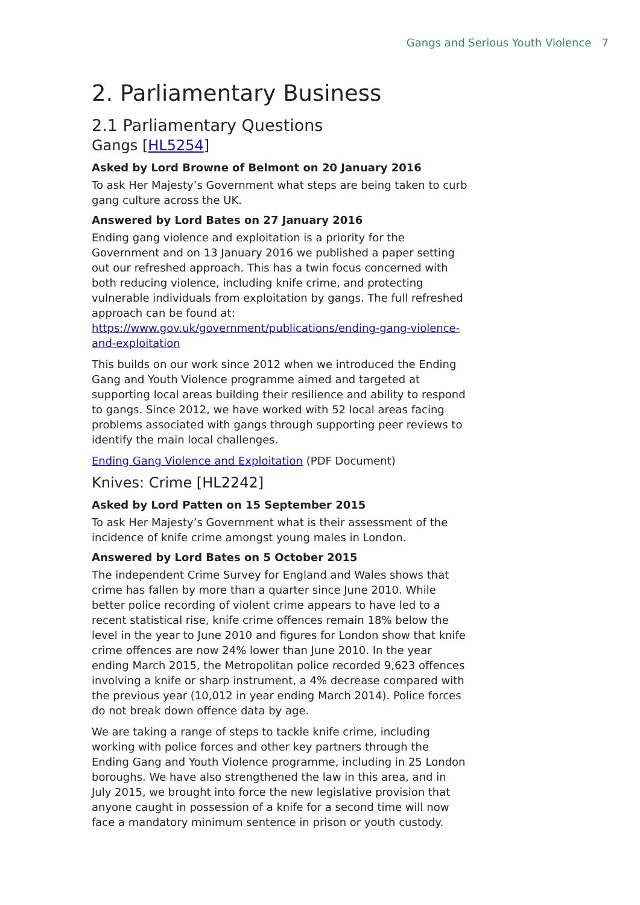Gangs and Serious Youth Violence 7
2. Parliamentary Business
2.1 Parliamentary Questions
Gangs [HL5254]
Asked by Lord Browne of Belmont on 20 January 2016
To ask Her Majesty’s Government what steps are being taken to curb gang culture across the UK.
Answered by Lord Bates on 27 January 2016
Ending gang violence and exploitation is a priority for the Government and on 13 January 2016 we published a paper setting out our refreshed approach. This has a twin focus concerned with both reducing violence, including knife crime, and protecting vulnerable individuals from exploitation by gangs. The full refreshed approach can be found at: https://www.gov.uk/government/publications/ending-gang-violence-and-exploitation
This builds on our work since 2012 when we introduced the Ending Gang and Youth Violence programme aimed and targeted at supporting local areas building their resilience and ability to respond to gangs. Since 2012, we have worked with 52 local areas facing problems associated with gangs through supporting peer reviews to identify the main local challenges.
Ending Gang Violence and Exploitation (PDF Document)
Knives: Crime [HL2242]
Asked by Lord Patten on 15 September 2015
To ask Her Majesty’s Government what is their assessment of the incidence of knife crime amongst young males in London.
Answered by Lord Bates on 5 October 2015
The independent Crime Survey for England and Wales shows that crime has fallen by more than a quarter since June 2010. While better police recording of violent crime appears to have led to a recent statistical rise, knife crime offences remain 18% below the level in the year to June 2010 and figures for London show that knife crime offences are now 24% lower than June 2010. In the year ending March 2015, the Metropolitan police recorded 9,623 offences involving a knife or sharp instrument, a 4% decrease compared with the previous year (10,012 in year ending March 2014). Police forces do not break down offence data by age.
We are taking a range of steps to tackle knife crime, including working with police forces and other key partners through the Ending Gang and Youth Violence programme, including in 25 London boroughs. We have also strengthened the law in this area, and in July 2015, we brought into force the new legislative provision that anyone caught in possession of a knife for a second time will now face a mandatory minimum sentence in prison or youth custody.